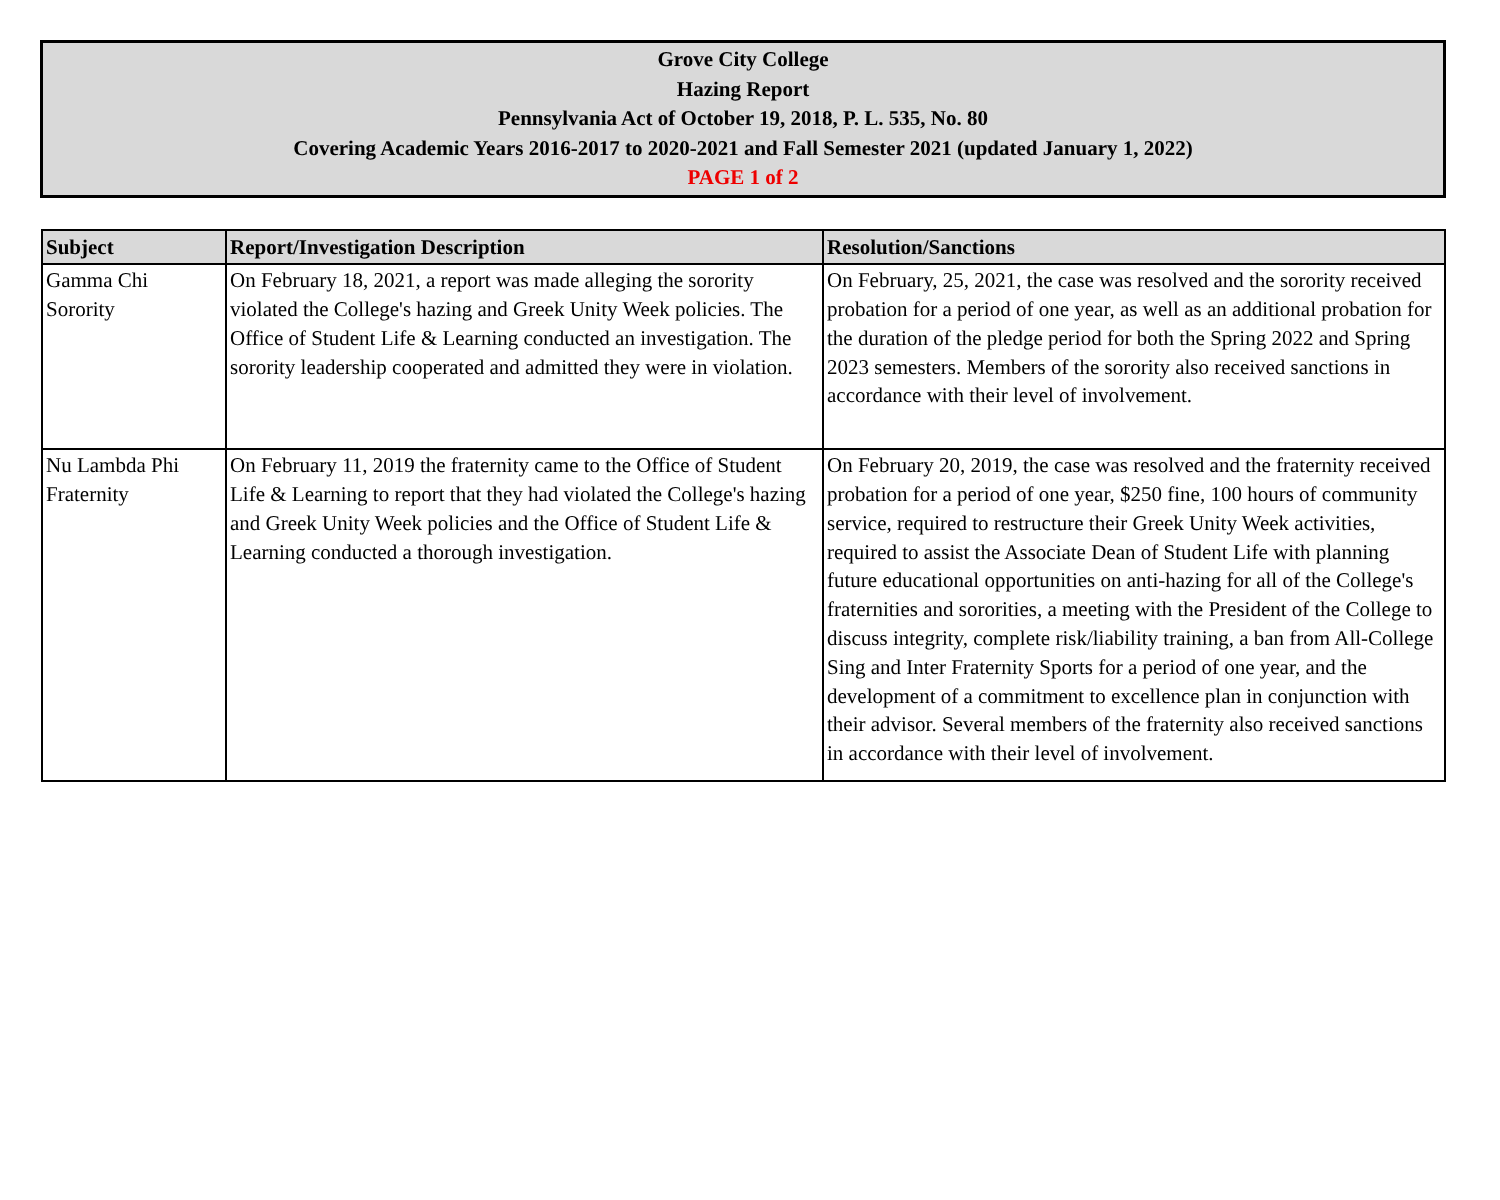Grove City College
Hazing Report
Pennsylvania Act of October 19, 2018, P. L. 535, No. 80
Covering Academic Years 2016-2017 to 2020-2021 and Fall Semester 2021 (updated January 1, 2022)
PAGE 1 of 2
| Subject | Report/Investigation Description | Resolution/Sanctions |
| --- | --- | --- |
| Gamma Chi Sorority | On February 18, 2021, a report was made alleging the sorority violated the College's hazing and Greek Unity Week policies. The Office of Student Life & Learning conducted an investigation. The sorority leadership cooperated and admitted they were in violation. | On February, 25, 2021, the case was resolved and the sorority received probation for a period of one year, as well as an additional probation for the duration of the pledge period for both the Spring 2022 and Spring 2023 semesters. Members of the sorority also received sanctions in accordance with their level of involvement. |
| Nu Lambda Phi Fraternity | On February 11, 2019 the fraternity came to the Office of Student Life & Learning to report that they had violated the College's hazing and Greek Unity Week policies and the Office of Student Life & Learning conducted a thorough investigation. | On February 20, 2019, the case was resolved and the fraternity received probation for a period of one year, $250 fine, 100 hours of community service, required to restructure their Greek Unity Week activities, required to assist the Associate Dean of Student Life with planning future educational opportunities on anti-hazing for all of the College's fraternities and sororities, a meeting with the President of the College to discuss integrity, complete risk/liability training, a ban from All-College Sing and Inter Fraternity Sports for a period of one year, and the development of a commitment to excellence plan in conjunction with their advisor. Several members of the fraternity also received sanctions in accordance with their level of involvement. |